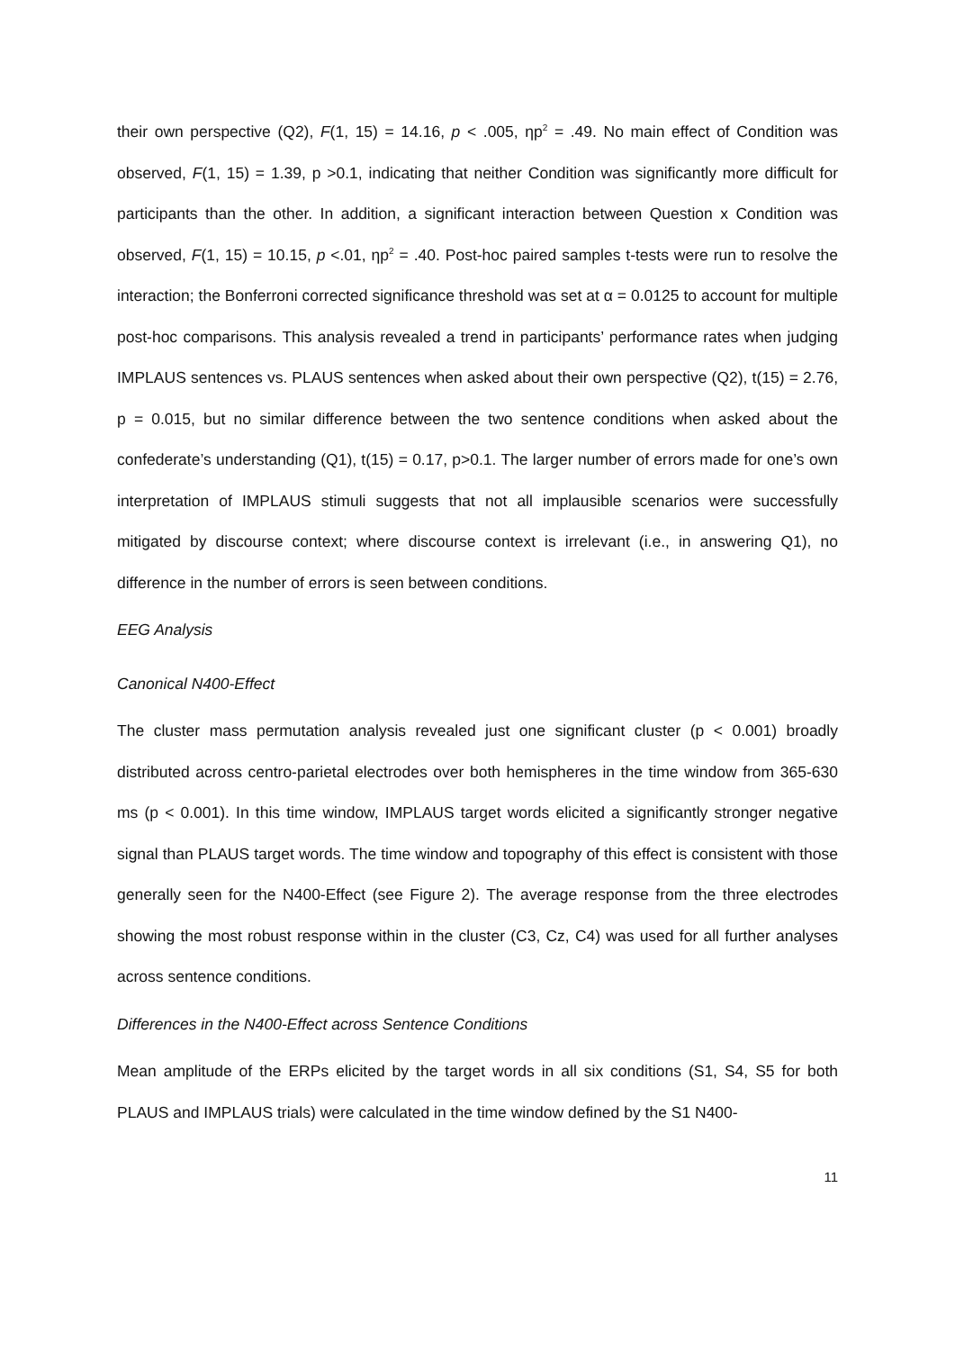their own perspective (Q2), F(1, 15) = 14.16, p < .005, ηp<sup>2</sup> = .49. No main effect of Condition was observed, F(1, 15) = 1.39, p >0.1, indicating that neither Condition was significantly more difficult for participants than the other. In addition, a significant interaction between Question x Condition was observed, F(1, 15) = 10.15, p <.01, ηp<sup>2</sup> = .40. Post-hoc paired samples t-tests were run to resolve the interaction; the Bonferroni corrected significance threshold was set at α = 0.0125 to account for multiple post-hoc comparisons. This analysis revealed a trend in participants’ performance rates when judging IMPLAUS sentences vs. PLAUS sentences when asked about their own perspective (Q2), t(15) = 2.76, p = 0.015, but no similar difference between the two sentence conditions when asked about the confederate’s understanding (Q1), t(15) = 0.17, p>0.1. The larger number of errors made for one’s own interpretation of IMPLAUS stimuli suggests that not all implausible scenarios were successfully mitigated by discourse context; where discourse context is irrelevant (i.e., in answering Q1), no difference in the number of errors is seen between conditions.
EEG Analysis
Canonical N400-Effect
The cluster mass permutation analysis revealed just one significant cluster (p < 0.001) broadly distributed across centro-parietal electrodes over both hemispheres in the time window from 365-630 ms (p < 0.001). In this time window, IMPLAUS target words elicited a significantly stronger negative signal than PLAUS target words. The time window and topography of this effect is consistent with those generally seen for the N400-Effect (see Figure 2). The average response from the three electrodes showing the most robust response within in the cluster (C3, Cz, C4) was used for all further analyses across sentence conditions.
Differences in the N400-Effect across Sentence Conditions
Mean amplitude of the ERPs elicited by the target words in all six conditions (S1, S4, S5 for both PLAUS and IMPLAUS trials) were calculated in the time window defined by the S1 N400-
11